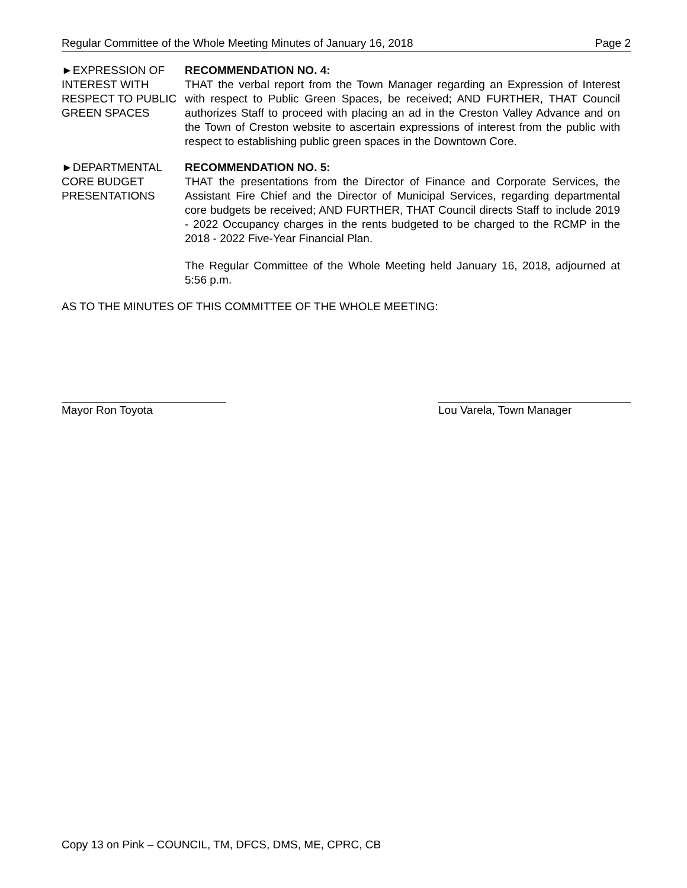Regular Committee of the Whole Meeting Minutes of January 16, 2018 Page 2
►EXPRESSION OF INTEREST WITH RESPECT TO PUBLIC GREEN SPACES
RECOMMENDATION NO. 4:
THAT the verbal report from the Town Manager regarding an Expression of Interest with respect to Public Green Spaces, be received; AND FURTHER, THAT Council authorizes Staff to proceed with placing an ad in the Creston Valley Advance and on the Town of Creston website to ascertain expressions of interest from the public with respect to establishing public green spaces in the Downtown Core.
►DEPARTMENTAL CORE BUDGET PRESENTATIONS
RECOMMENDATION NO. 5:
THAT the presentations from the Director of Finance and Corporate Services, the Assistant Fire Chief and the Director of Municipal Services, regarding departmental core budgets be received; AND FURTHER, THAT Council directs Staff to include 2019 - 2022 Occupancy charges in the rents budgeted to be charged to the RCMP in the 2018 - 2022 Five-Year Financial Plan.
The Regular Committee of the Whole Meeting held January 16, 2018, adjourned at 5:56 p.m.
AS TO THE MINUTES OF THIS COMMITTEE OF THE WHOLE MEETING:
Mayor Ron Toyota Lou Varela, Town Manager
Copy 13 on Pink – COUNCIL, TM, DFCS, DMS, ME, CPRC, CB